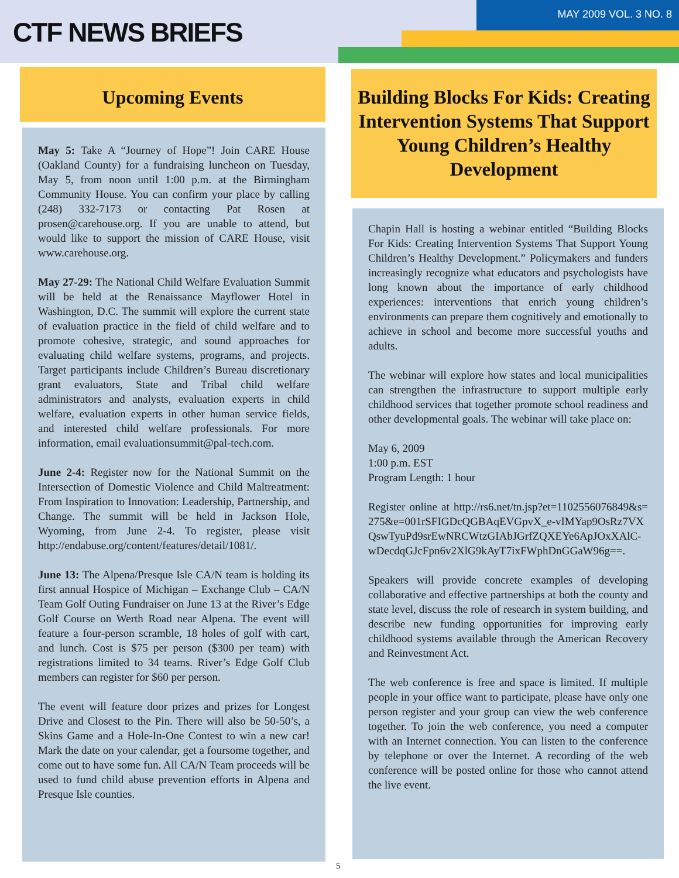CTF NEWS BRIEFS
MAY 2009 VOL. 3 NO. 8
Upcoming Events
May 5: Take A “Journey of Hope”! Join CARE House (Oakland County) for a fundraising luncheon on Tuesday, May 5, from noon until 1:00 p.m. at the Birmingham Community House. You can confirm your place by calling (248) 332-7173 or contacting Pat Rosen at prosen@carehouse.org. If you are unable to attend, but would like to support the mission of CARE House, visit www.carehouse.org.
May 27-29: The National Child Welfare Evaluation Summit will be held at the Renaissance Mayflower Hotel in Washington, D.C. The summit will explore the current state of evaluation practice in the field of child welfare and to promote cohesive, strategic, and sound approaches for evaluating child welfare systems, programs, and projects. Target participants include Children’s Bureau discretionary grant evaluators, State and Tribal child welfare administrators and analysts, evaluation experts in child welfare, evaluation experts in other human service fields, and interested child welfare professionals. For more information, email evaluationsummit@pal-tech.com.
June 2-4: Register now for the National Summit on the Intersection of Domestic Violence and Child Maltreatment: From Inspiration to Innovation: Leadership, Partnership, and Change. The summit will be held in Jackson Hole, Wyoming, from June 2-4. To register, please visit http://endabuse.org/content/features/detail/1081/.
June 13: The Alpena/Presque Isle CA/N team is holding its first annual Hospice of Michigan – Exchange Club – CA/N Team Golf Outing Fundraiser on June 13 at the River’s Edge Golf Course on Werth Road near Alpena. The event will feature a four-person scramble, 18 holes of golf with cart, and lunch. Cost is $75 per person ($300 per team) with registrations limited to 34 teams. River’s Edge Golf Club members can register for $60 per person.
The event will feature door prizes and prizes for Longest Drive and Closest to the Pin. There will also be 50-50’s, a Skins Game and a Hole-In-One Contest to win a new car! Mark the date on your calendar, get a foursome together, and come out to have some fun. All CA/N Team proceeds will be used to fund child abuse prevention efforts in Alpena and Presque Isle counties.
Building Blocks For Kids: Creating Intervention Systems That Support Young Children’s Healthy Development
Chapin Hall is hosting a webinar entitled “Building Blocks For Kids: Creating Intervention Systems That Support Young Children’s Healthy Development.” Policymakers and funders increasingly recognize what educators and psychologists have long known about the importance of early childhood experiences: interventions that enrich young children’s environments can prepare them cognitively and emotionally to achieve in school and become more successful youths and adults.
The webinar will explore how states and local municipalities can strengthen the infrastructure to support multiple early childhood services that together promote school readiness and other developmental goals. The webinar will take place on:
May 6, 2009
1:00 p.m. EST
Program Length: 1 hour
Register online at http://rs6.net/tn.jsp?et=1102556076849&s=275&e=001rSFIGDcQGBAqEVGpvX_e-vIMYap9OsRz7VXQswTyuPd9srEwNRCWtzGIAbJGrfZQXEYe6ApJOxXAlC-wDecdqGJcFpn6v2XlG9kAyT7ixFWphDnGGaW96g==.
Speakers will provide concrete examples of developing collaborative and effective partnerships at both the county and state level, discuss the role of research in system building, and describe new funding opportunities for improving early childhood systems available through the American Recovery and Reinvestment Act.
The web conference is free and space is limited. If multiple people in your office want to participate, please have only one person register and your group can view the web conference together. To join the web conference, you need a computer with an Internet connection. You can listen to the conference by telephone or over the Internet. A recording of the web conference will be posted online for those who cannot attend the live event.
5